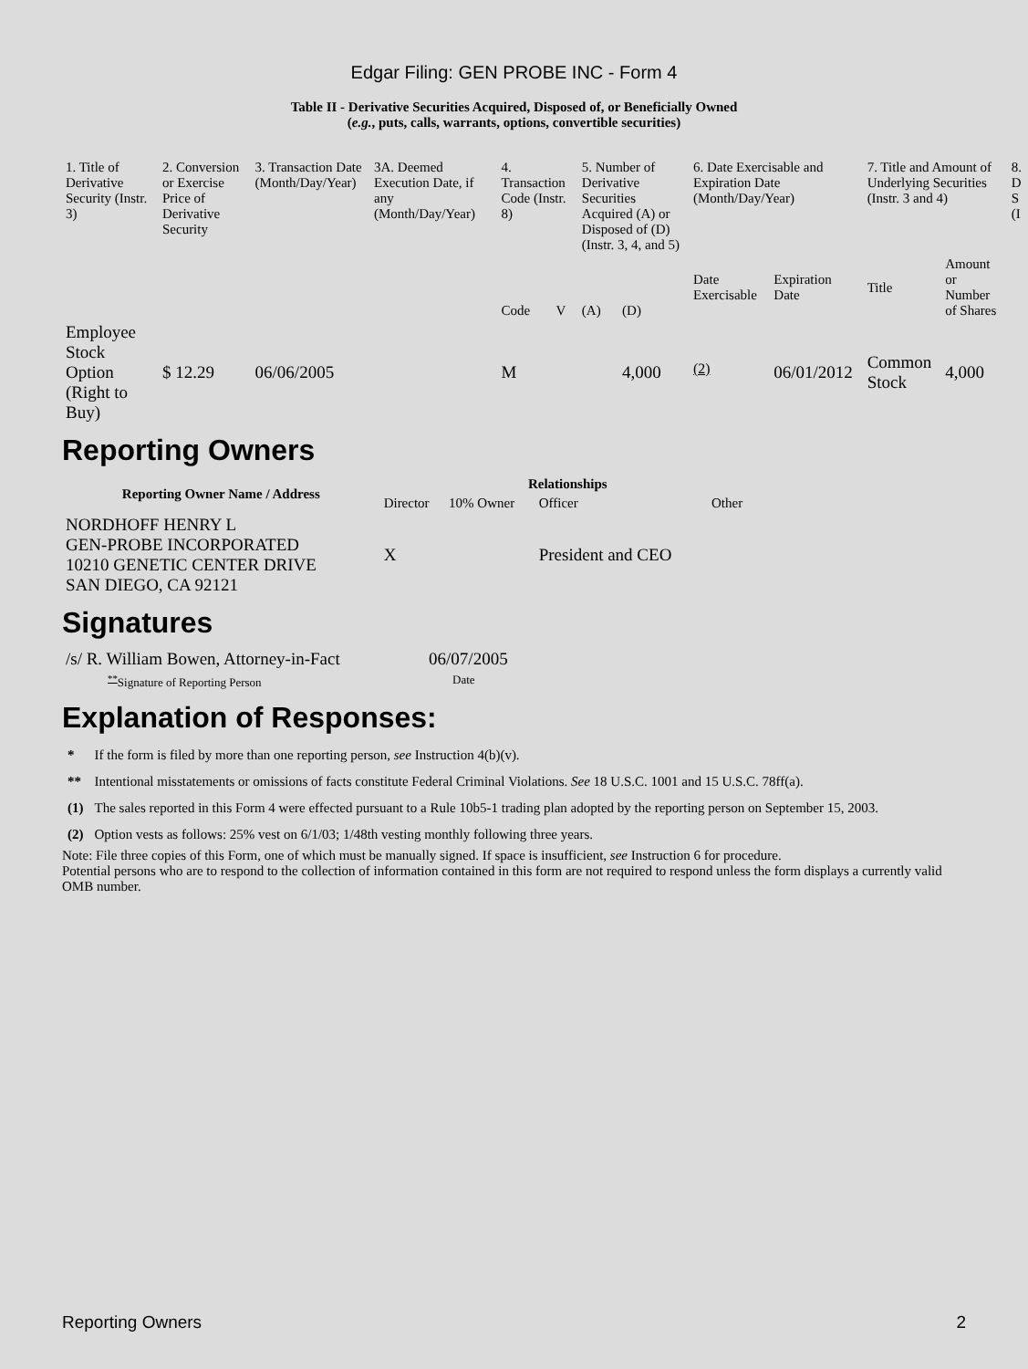Edgar Filing: GEN PROBE INC - Form 4
Table II - Derivative Securities Acquired, Disposed of, or Beneficially Owned
(e.g., puts, calls, warrants, options, convertible securities)
| 1. Title of Derivative Security (Instr. 3) | 2. Conversion or Exercise Price of Derivative Security | 3. Transaction Date (Month/Day/Year) | 3A. Deemed Execution Date, if any (Month/Day/Year) | 4. Transaction Code (Instr. 8) | | 5. Number of Derivative Securities Acquired (A) or Disposed of (D) (Instr. 3, 4, and 5) | | 6. Date Exercisable and Expiration Date (Month/Day/Year) | | 7. Title and Amount of Underlying Securities (Instr. 3 and 4) | | 8. D S (I |
| --- | --- | --- | --- | --- | --- | --- | --- | --- | --- | --- | --- | --- |
| | | | | Code | V | (A) | (D) | Date Exercisable | Expiration Date | Title | Amount or Number of Shares | |
| Employee Stock Option (Right to Buy) | $ 12.29 | 06/06/2005 | | M | | | 4,000 | <sup>(2)</sup> | 06/01/2012 | Common Stock | 4,000 | |
Reporting Owners
| Reporting Owner Name / Address | Relationships | | | |
| --- | --- | --- | --- | --- |
| | Director | 10% Owner | Officer | Other |
| NORDHOFF HENRY L GEN-PROBE INCORPORATED 10210 GENETIC CENTER DRIVE SAN DIEGO, CA 92121 | X | | President and CEO | |
Signatures
| /s/ R. William Bowen, Attorney-in-Fact | 06/07/2005 |
| <sup>**</sup> Signature of Reporting Person | Date |
Explanation of Responses:
| * | If the form is filed by more than one reporting person, see Instruction 4(b)(v). |
| ** | Intentional misstatements or omissions of facts constitute Federal Criminal Violations. See 18 U.S.C. 1001 and 15 U.S.C. 78ff(a). |
| (1) | The sales reported in this Form 4 were effected pursuant to a Rule 10b5-1 trading plan adopted by the reporting person on September 15, 2003. |
| (2) | Option vests as follows: 25% vest on 6/1/03; 1/48th vesting monthly following three years. |
Note: File three copies of this Form, one of which must be manually signed. If space is insufficient, see Instruction 6 for procedure.
Potential persons who are to respond to the collection of information contained in this form are not required to respond unless the form displays a currently valid OMB number.
Reporting Owners 2